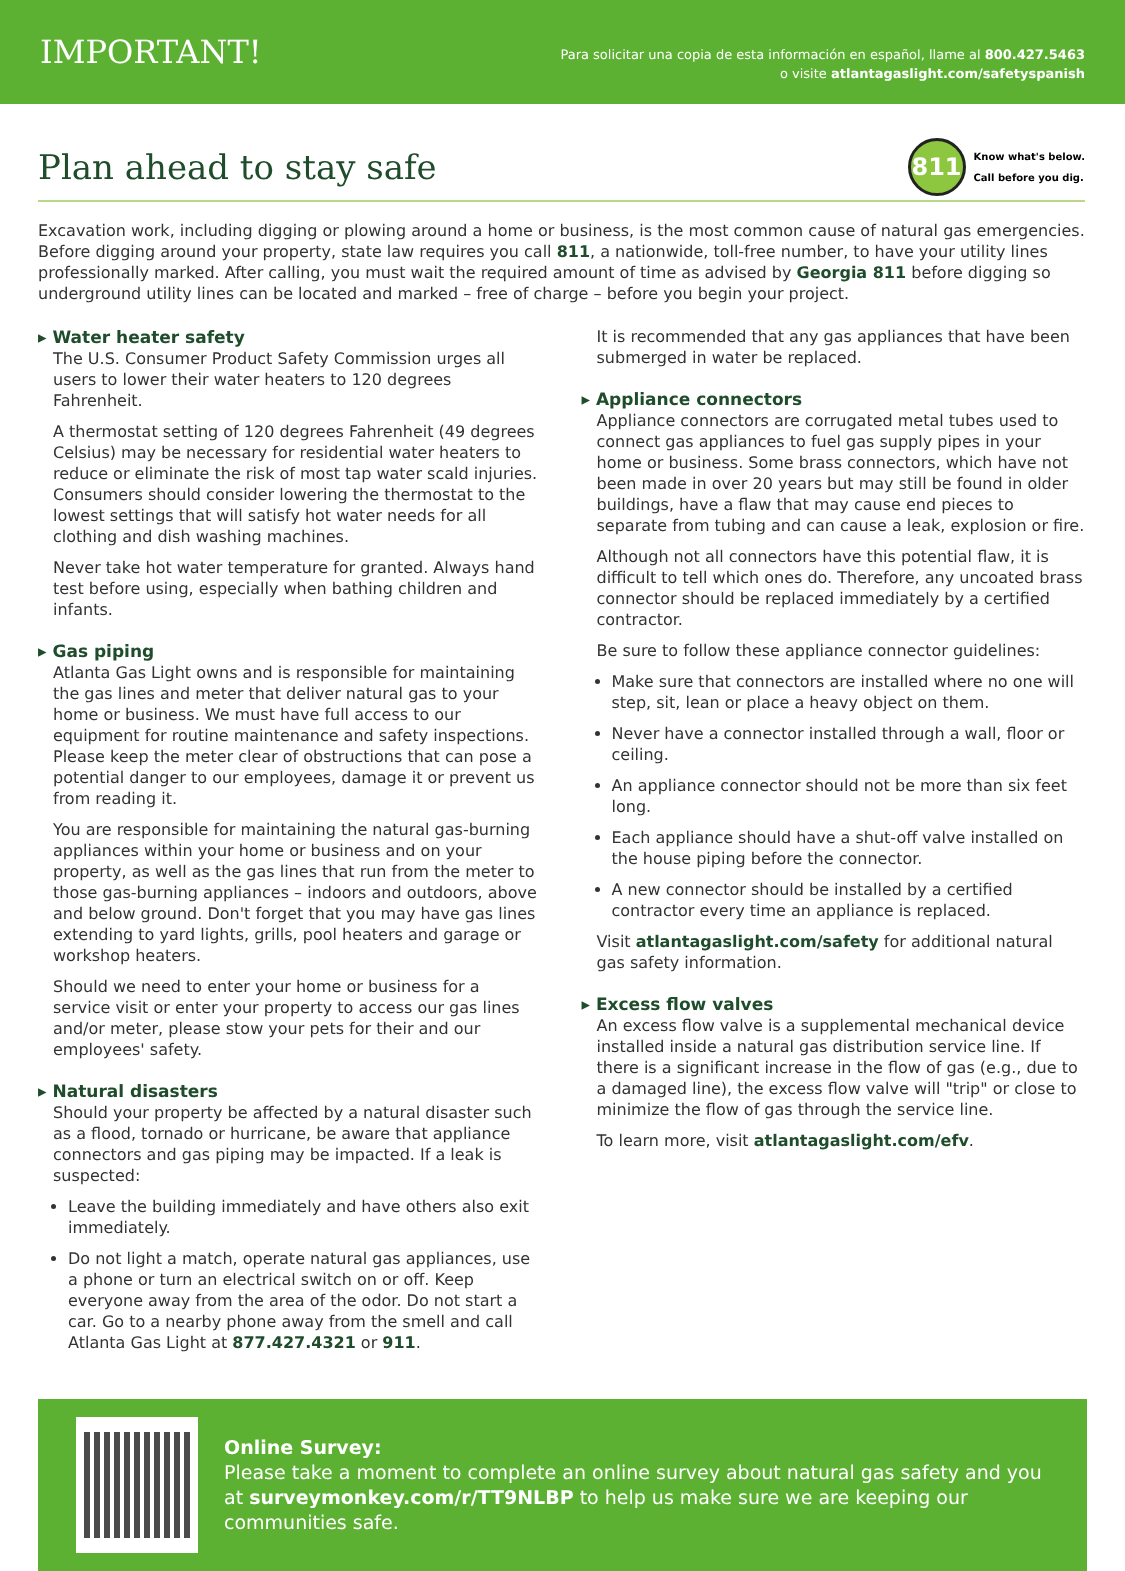IMPORTANT!
Para solicitar una copia de esta información en español, llame al 800.427.5463
o visite atlantagaslight.com/safetyspanish
Plan ahead to stay safe
811
Know what's below.
Call before you dig.
Excavation work, including digging or plowing around a home or business, is the most common cause of natural gas emergencies. Before digging around your property, state law requires you call 811, a nationwide, toll-free number, to have your utility lines professionally marked. After calling, you must wait the required amount of time as advised by Georgia 811 before digging so underground utility lines can be located and marked – free of charge – before you begin your project.
▸ Water heater safety
The U.S. Consumer Product Safety Commission urges all users to lower their water heaters to 120 degrees Fahrenheit.
A thermostat setting of 120 degrees Fahrenheit (49 degrees Celsius) may be necessary for residential water heaters to reduce or eliminate the risk of most tap water scald injuries. Consumers should consider lowering the thermostat to the lowest settings that will satisfy hot water needs for all clothing and dish washing machines.
Never take hot water temperature for granted. Always hand test before using, especially when bathing children and infants.
▸ Gas piping
Atlanta Gas Light owns and is responsible for maintaining the gas lines and meter that deliver natural gas to your home or business. We must have full access to our equipment for routine maintenance and safety inspections. Please keep the meter clear of obstructions that can pose a potential danger to our employees, damage it or prevent us from reading it.
You are responsible for maintaining the natural gas-burning appliances within your home or business and on your property, as well as the gas lines that run from the meter to those gas-burning appliances – indoors and outdoors, above and below ground. Don't forget that you may have gas lines extending to yard lights, grills, pool heaters and garage or workshop heaters.
Should we need to enter your home or business for a service visit or enter your property to access our gas lines and/or meter, please stow your pets for their and our employees' safety.
▸ Natural disasters
Should your property be affected by a natural disaster such as a flood, tornado or hurricane, be aware that appliance connectors and gas piping may be impacted. If a leak is suspected:
Leave the building immediately and have others also exit immediately.
Do not light a match, operate natural gas appliances, use a phone or turn an electrical switch on or off. Keep everyone away from the area of the odor. Do not start a car. Go to a nearby phone away from the smell and call Atlanta Gas Light at 877.427.4321 or 911.
It is recommended that any gas appliances that have been submerged in water be replaced.
▸ Appliance connectors
Appliance connectors are corrugated metal tubes used to connect gas appliances to fuel gas supply pipes in your home or business. Some brass connectors, which have not been made in over 20 years but may still be found in older buildings, have a flaw that may cause end pieces to separate from tubing and can cause a leak, explosion or fire.
Although not all connectors have this potential flaw, it is difficult to tell which ones do. Therefore, any uncoated brass connector should be replaced immediately by a certified contractor.
Be sure to follow these appliance connector guidelines:
Make sure that connectors are installed where no one will step, sit, lean or place a heavy object on them.
Never have a connector installed through a wall, floor or ceiling.
An appliance connector should not be more than six feet long.
Each appliance should have a shut-off valve installed on the house piping before the connector.
A new connector should be installed by a certified contractor every time an appliance is replaced.
Visit atlantagaslight.com/safety for additional natural gas safety information.
▸ Excess flow valves
An excess flow valve is a supplemental mechanical device installed inside a natural gas distribution service line. If there is a significant increase in the flow of gas (e.g., due to a damaged line), the excess flow valve will "trip" or close to minimize the flow of gas through the service line.
To learn more, visit atlantagaslight.com/efv.
Online Survey:
Please take a moment to complete an online survey about natural gas safety and you at surveymonkey.com/r/TT9NLBP to help us make sure we are keeping our communities safe.